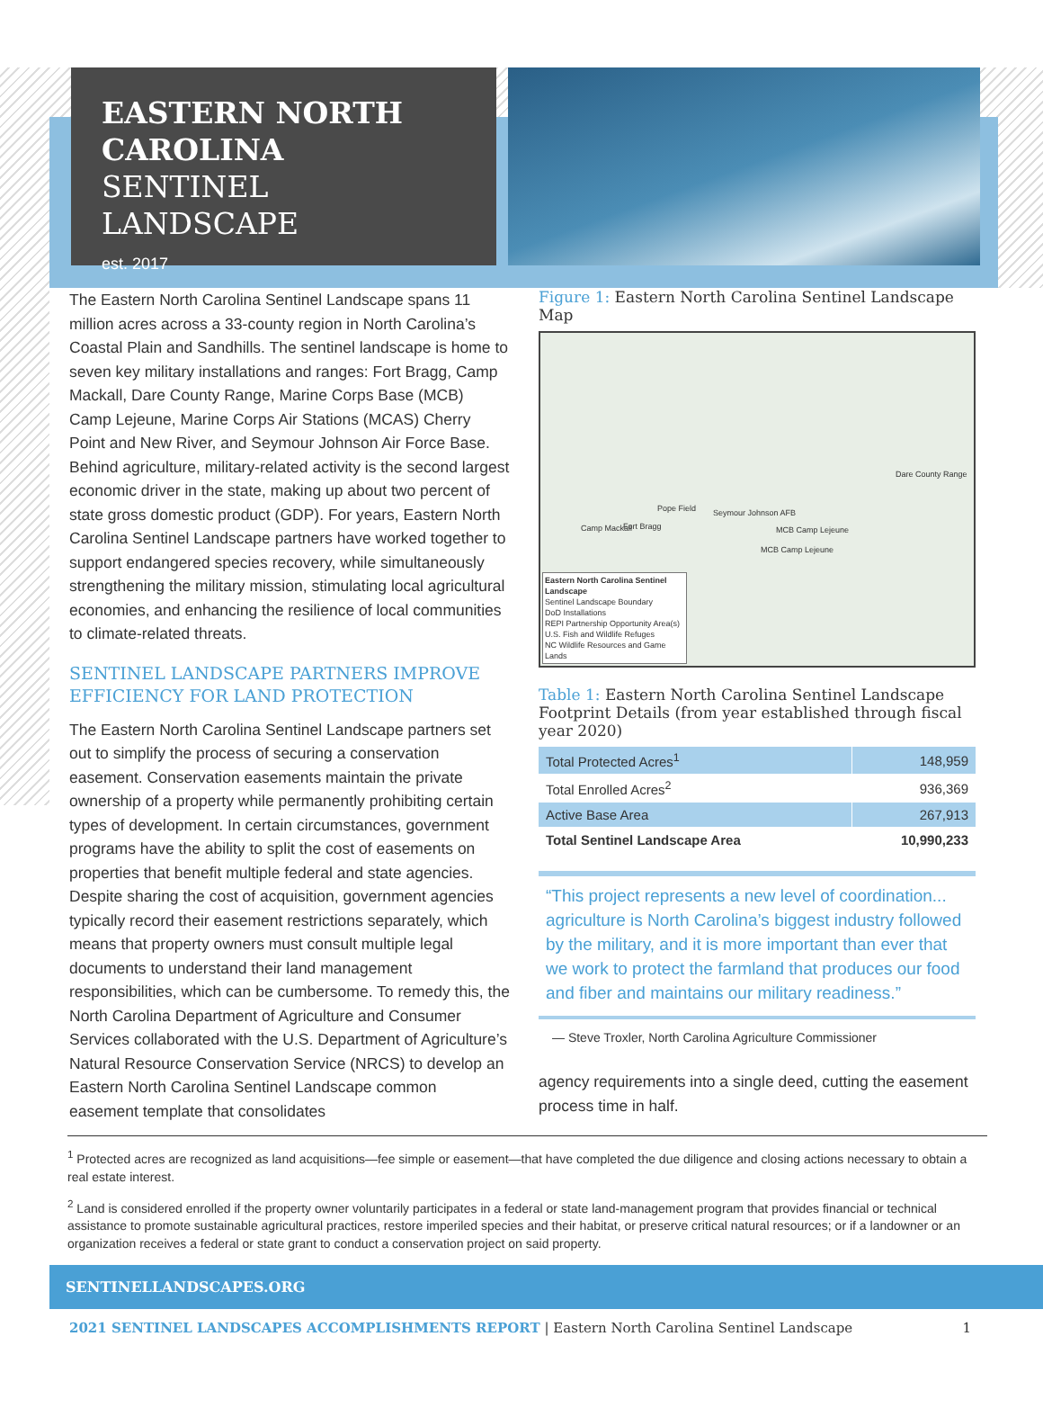EASTERN NORTH CAROLINA
SENTINEL LANDSCAPE
est. 2017
The Eastern North Carolina Sentinel Landscape spans 11 million acres across a 33-county region in North Carolina’s Coastal Plain and Sandhills. The sentinel landscape is home to seven key military installations and ranges: Fort Bragg, Camp Mackall, Dare County Range, Marine Corps Base (MCB) Camp Lejeune, Marine Corps Air Stations (MCAS) Cherry Point and New River, and Seymour Johnson Air Force Base. Behind agriculture, military-related activity is the second largest economic driver in the state, making up about two percent of state gross domestic product (GDP). For years, Eastern North Carolina Sentinel Landscape partners have worked together to support endangered species recovery, while simultaneously strengthening the military mission, stimulating local agricultural economies, and enhancing the resilience of local communities to climate-related threats.
SENTINEL LANDSCAPE PARTNERS IMPROVE EFFICIENCY FOR LAND PROTECTION
The Eastern North Carolina Sentinel Landscape partners set out to simplify the process of securing a conservation easement. Conservation easements maintain the private ownership of a property while permanently prohibiting certain types of development. In certain circumstances, government programs have the ability to split the cost of easements on properties that benefit multiple federal and state agencies. Despite sharing the cost of acquisition, government agencies typically record their easement restrictions separately, which means that property owners must consult multiple legal documents to understand their land management responsibilities, which can be cumbersome. To remedy this, the North Carolina Department of Agriculture and Consumer Services collaborated with the U.S. Department of Agriculture’s Natural Resource Conservation Service (NRCS) to develop an Eastern North Carolina Sentinel Landscape common easement template that consolidates
Figure 1: Eastern North Carolina Sentinel Landscape Map
Pope Field
Fort Bragg Camp Mackall
Seymour Johnson AFB
MCB Camp Lejeune
MCB Camp Lejeune
Dare County Range
Eastern North Carolina Sentinel Landscape
Sentinel Landscape Boundary
DoD Installations
REPI Partnership Opportunity Area(s)
U.S. Fish and Wildlife Refuges
NC Wildlife Resources and Game Lands
Table 1: Eastern North Carolina Sentinel Landscape Footprint Details (from year established through fiscal year 2020)
| Total Protected Acres<sup>1</sup> | 148,959 |
| Total Enrolled Acres<sup>2</sup> | 936,369 |
| Active Base Area | 267,913 |
| Total Sentinel Landscape Area | 10,990,233 |
“This project represents a new level of coordination... agriculture is North Carolina’s biggest industry followed by the military, and it is more important than ever that we work to protect the farmland that produces our food and fiber and maintains our military readiness.”
— Steve Troxler, North Carolina Agriculture Commissioner
agency requirements into a single deed, cutting the easement process time in half.
<sup>1</sup> Protected acres are recognized as land acquisitions—fee simple or easement—that have completed the due diligence and closing actions necessary to obtain a real estate interest.
<sup>2</sup> Land is considered enrolled if the property owner voluntarily participates in a federal or state land-management program that provides financial or technical assistance to promote sustainable agricultural practices, restore imperiled species and their habitat, or preserve critical natural resources; or if a landowner or an organization receives a federal or state grant to conduct a conservation project on said property.
SENTINELLANDSCAPES.ORG
2021 SENTINEL LANDSCAPES ACCOMPLISHMENTS REPORT | Eastern North Carolina Sentinel Landscape 1